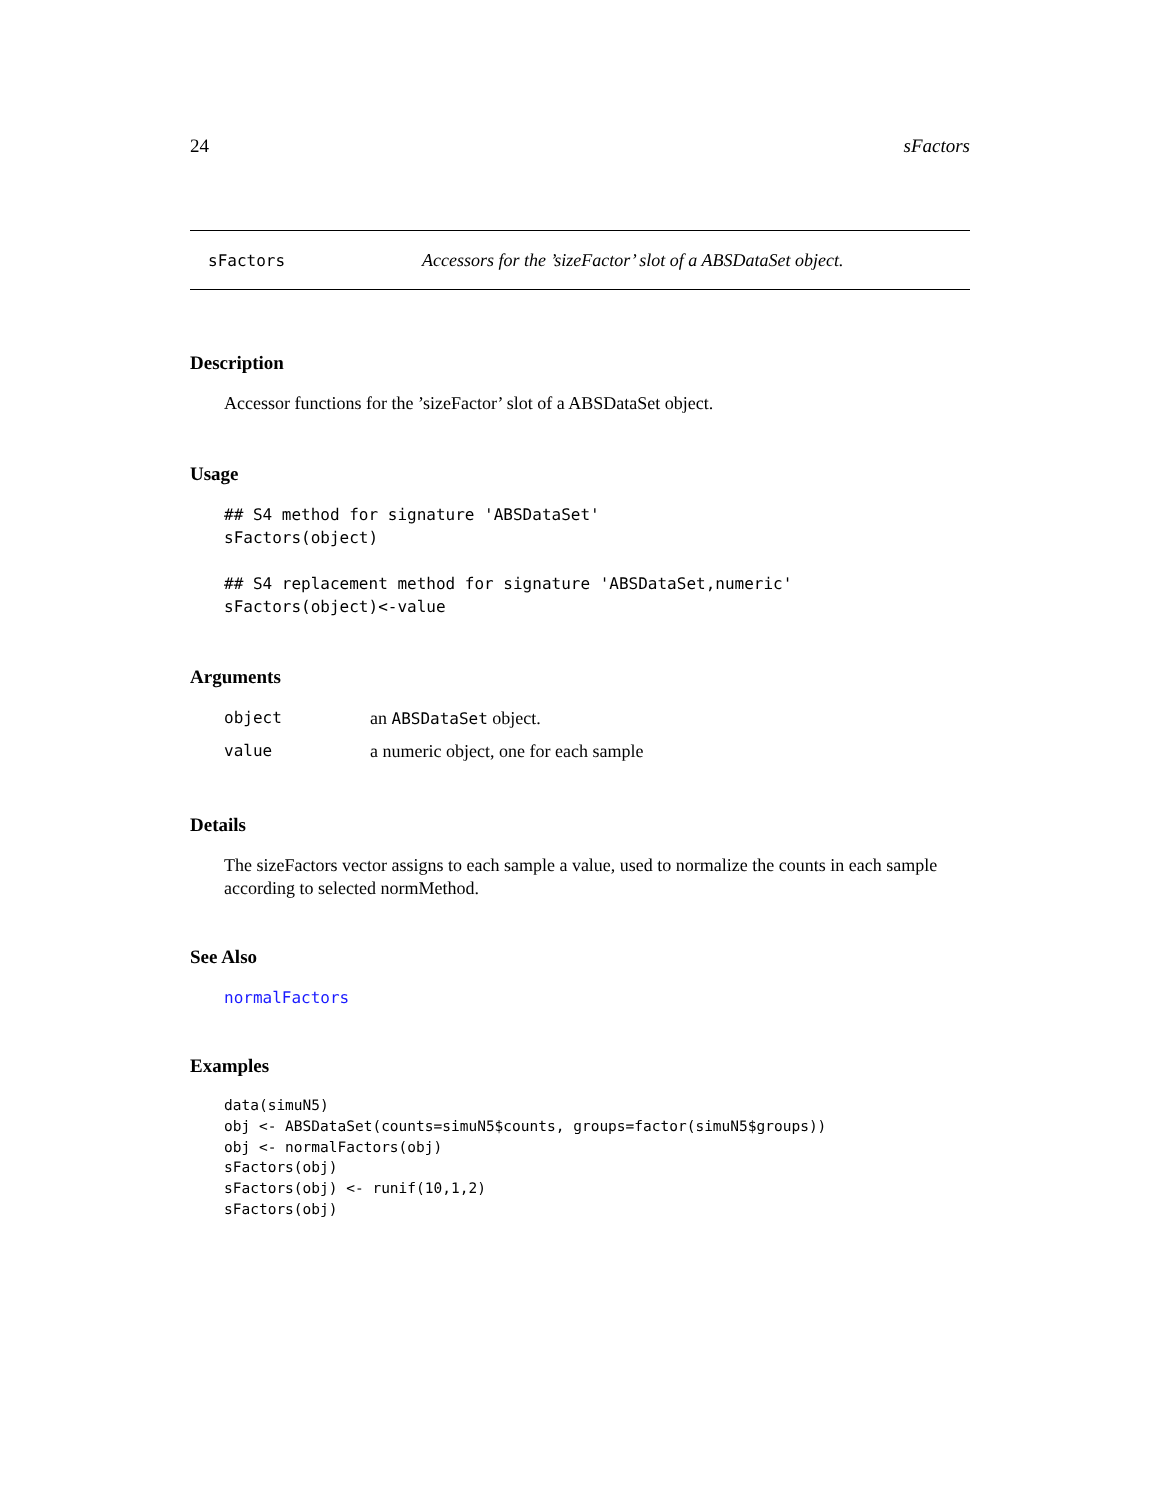24 sFactors
sFactors Accessors for the ’sizeFactor’ slot of a ABSDataSet object.
Description
Accessor functions for the ’sizeFactor’ slot of a ABSDataSet object.
Usage
## S4 method for signature 'ABSDataSet'
sFactors(object)

## S4 replacement method for signature 'ABSDataSet,numeric'
sFactors(object)<-value
Arguments
| object | an ABSDataSet object. |
| value | a numeric object, one for each sample |
Details
The sizeFactors vector assigns to each sample a value, used to normalize the counts in each sample according to selected normMethod.
See Also
normalFactors
Examples
data(simuN5)
obj <- ABSDataSet(counts=simuN5$counts, groups=factor(simuN5$groups))
obj <- normalFactors(obj)
sFactors(obj)
sFactors(obj) <- runif(10,1,2)
sFactors(obj)